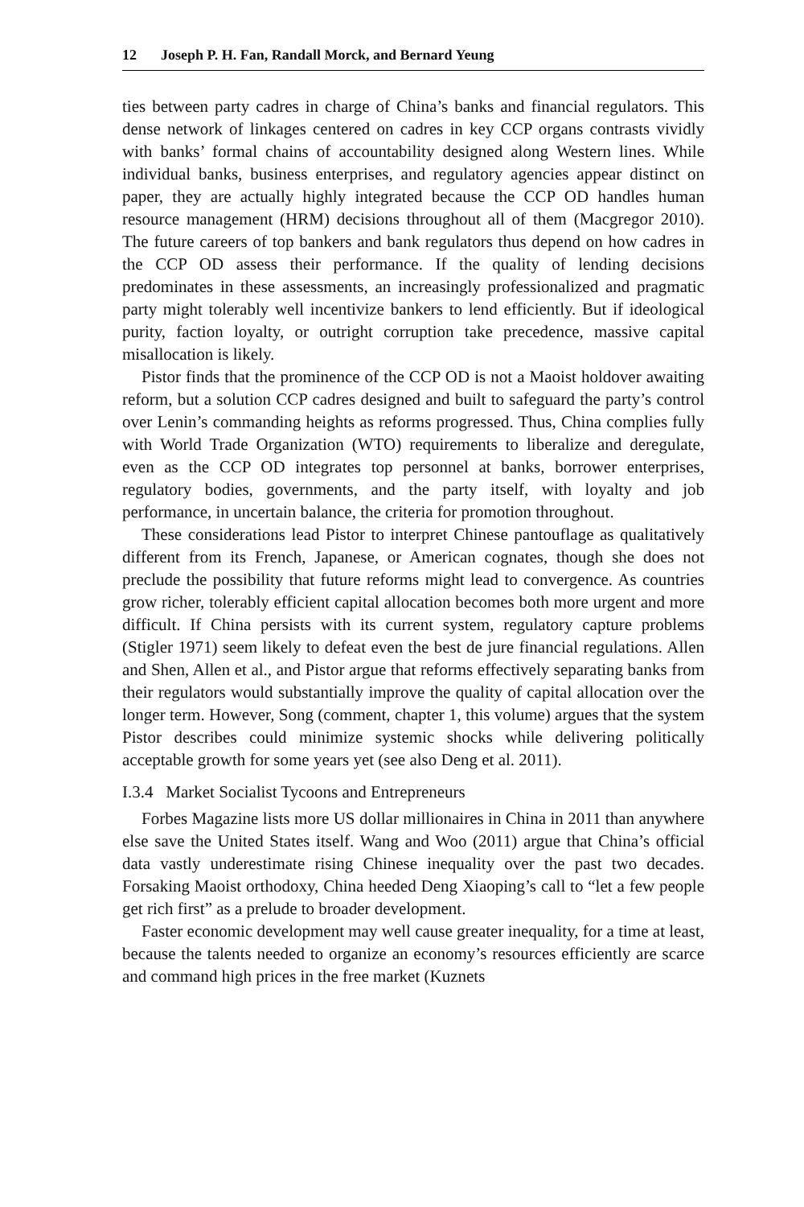12 Joseph P. H. Fan, Randall Morck, and Bernard Yeung
ties between party cadres in charge of China’s banks and financial regulators. This dense network of linkages centered on cadres in key CCP organs contrasts vividly with banks’ formal chains of accountability designed along Western lines. While individual banks, business enterprises, and regulatory agencies appear distinct on paper, they are actually highly integrated because the CCP OD handles human resource management (HRM) decisions throughout all of them (Macgregor 2010). The future careers of top bankers and bank regulators thus depend on how cadres in the CCP OD assess their performance. If the quality of lending decisions predominates in these assessments, an increasingly professionalized and pragmatic party might tolerably well incentivize bankers to lend efficiently. But if ideological purity, faction loyalty, or outright corruption take precedence, massive capital misallocation is likely.
Pistor finds that the prominence of the CCP OD is not a Maoist holdover awaiting reform, but a solution CCP cadres designed and built to safeguard the party’s control over Lenin’s commanding heights as reforms progressed. Thus, China complies fully with World Trade Organization (WTO) requirements to liberalize and deregulate, even as the CCP OD integrates top personnel at banks, borrower enterprises, regulatory bodies, governments, and the party itself, with loyalty and job performance, in uncertain balance, the criteria for promotion throughout.
These considerations lead Pistor to interpret Chinese pantouflage as qualitatively different from its French, Japanese, or American cognates, though she does not preclude the possibility that future reforms might lead to convergence. As countries grow richer, tolerably efficient capital allocation becomes both more urgent and more difficult. If China persists with its current system, regulatory capture problems (Stigler 1971) seem likely to defeat even the best de jure financial regulations. Allen and Shen, Allen et al., and Pistor argue that reforms effectively separating banks from their regulators would substantially improve the quality of capital allocation over the longer term. However, Song (comment, chapter 1, this volume) argues that the system Pistor describes could minimize systemic shocks while delivering politically acceptable growth for some years yet (see also Deng et al. 2011).
I.3.4 Market Socialist Tycoons and Entrepreneurs
Forbes Magazine lists more US dollar millionaires in China in 2011 than anywhere else save the United States itself. Wang and Woo (2011) argue that China’s official data vastly underestimate rising Chinese inequality over the past two decades. Forsaking Maoist orthodoxy, China heeded Deng Xiaoping’s call to “let a few people get rich first” as a prelude to broader development.
Faster economic development may well cause greater inequality, for a time at least, because the talents needed to organize an economy’s resources efficiently are scarce and command high prices in the free market (Kuznets